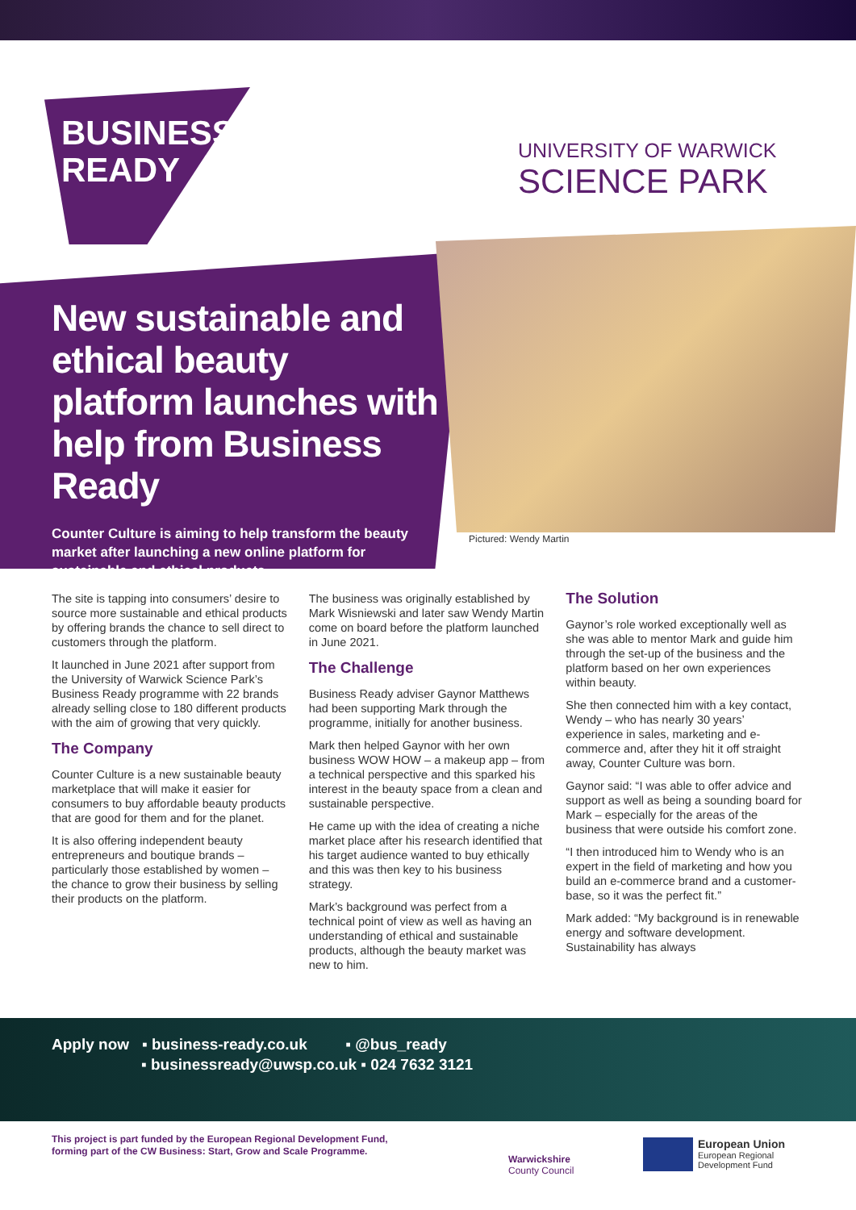BUSINESS
READY
UNIVERSITY OF WARWICK
SCIENCE PARK
New sustainable and ethical beauty platform launches with help from Business Ready
Counter Culture is aiming to help transform the beauty market after launching a new online platform for sustainable and ethical products.
Pictured: Wendy Martin
The site is tapping into consumers’ desire to source more sustainable and ethical products by offering brands the chance to sell direct to customers through the platform.
It launched in June 2021 after support from the University of Warwick Science Park’s Business Ready programme with 22 brands already selling close to 180 different products with the aim of growing that very quickly.
The Company
Counter Culture is a new sustainable beauty marketplace that will make it easier for consumers to buy affordable beauty products that are good for them and for the planet.
It is also offering independent beauty entrepreneurs and boutique brands – particularly those established by women – the chance to grow their business by selling their products on the platform.
The business was originally established by Mark Wisniewski and later saw Wendy Martin come on board before the platform launched in June 2021.
The Challenge
Business Ready adviser Gaynor Matthews had been supporting Mark through the programme, initially for another business.
Mark then helped Gaynor with her own business WOW HOW – a makeup app – from a technical perspective and this sparked his interest in the beauty space from a clean and sustainable perspective.
He came up with the idea of creating a niche market place after his research identified that his target audience wanted to buy ethically and this was then key to his business strategy.
Mark’s background was perfect from a technical point of view as well as having an understanding of ethical and sustainable products, although the beauty market was new to him.
The Solution
Gaynor’s role worked exceptionally well as she was able to mentor Mark and guide him through the set-up of the business and the platform based on her own experiences within beauty.
She then connected him with a key contact, Wendy – who has nearly 30 years’ experience in sales, marketing and e-commerce and, after they hit it off straight away, Counter Culture was born.
Gaynor said: “I was able to offer advice and support as well as being a sounding board for Mark – especially for the areas of the business that were outside his comfort zone.
“I then introduced him to Wendy who is an expert in the field of marketing and how you build an e-commerce brand and a customer-base, so it was the perfect fit.”
Mark added: “My background is in renewable energy and software development. Sustainability has always
Apply now ▪ business-ready.co.uk ▪ @bus_ready
▪ businessready@uwsp.co.uk ▪ 024 7632 3121
This project is part funded by the European Regional Development Fund,
forming part of the CW Business: Start, Grow and Scale Programme.
Warwickshire
County Council
European Union
European Regional
Development Fund